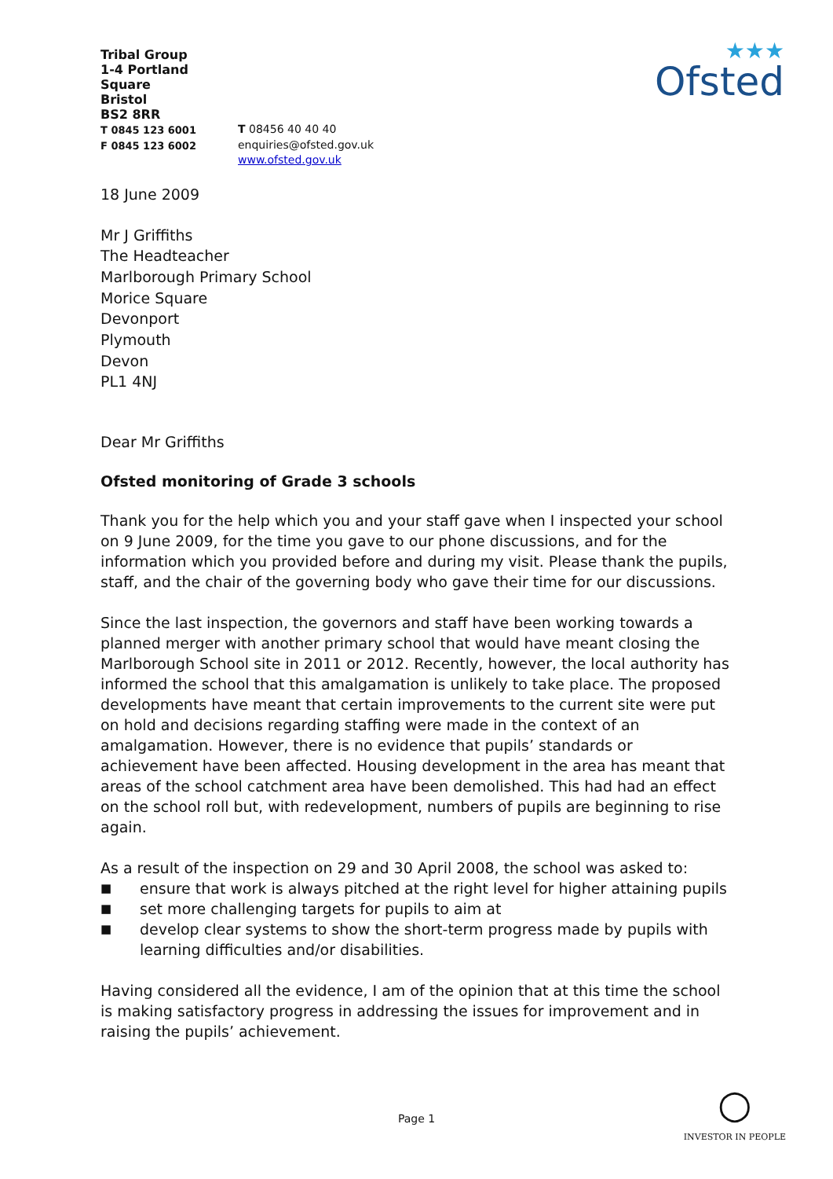Tribal Group
1-4 Portland Square
Bristol
BS2 8RR
T 0845 123 6001
F 0845 123 6002
T 08456 40 40 40
enquiries@ofsted.gov.uk
www.ofsted.gov.uk
★★★
Ofsted
18 June 2009
Mr J Griffiths
The Headteacher
Marlborough Primary School
Morice Square
Devonport
Plymouth
Devon
PL1 4NJ
Dear Mr Griffiths
Ofsted monitoring of Grade 3 schools
Thank you for the help which you and your staff gave when I inspected your school on 9 June 2009, for the time you gave to our phone discussions, and for the information which you provided before and during my visit. Please thank the pupils, staff, and the chair of the governing body who gave their time for our discussions.
Since the last inspection, the governors and staff have been working towards a planned merger with another primary school that would have meant closing the Marlborough School site in 2011 or 2012. Recently, however, the local authority has informed the school that this amalgamation is unlikely to take place. The proposed developments have meant that certain improvements to the current site were put on hold and decisions regarding staffing were made in the context of an amalgamation. However, there is no evidence that pupils’ standards or achievement have been affected. Housing development in the area has meant that areas of the school catchment area have been demolished. This had had an effect on the school roll but, with redevelopment, numbers of pupils are beginning to rise again.
As a result of the inspection on 29 and 30 April 2008, the school was asked to:
■ ensure that work is always pitched at the right level for higher attaining pupils
■ set more challenging targets for pupils to aim at
■ develop clear systems to show the short-term progress made by pupils with learning difficulties and/or disabilities.
Having considered all the evidence, I am of the opinion that at this time the school is making satisfactory progress in addressing the issues for improvement and in raising the pupils’ achievement.
Page 1
○
INVESTOR IN PEOPLE